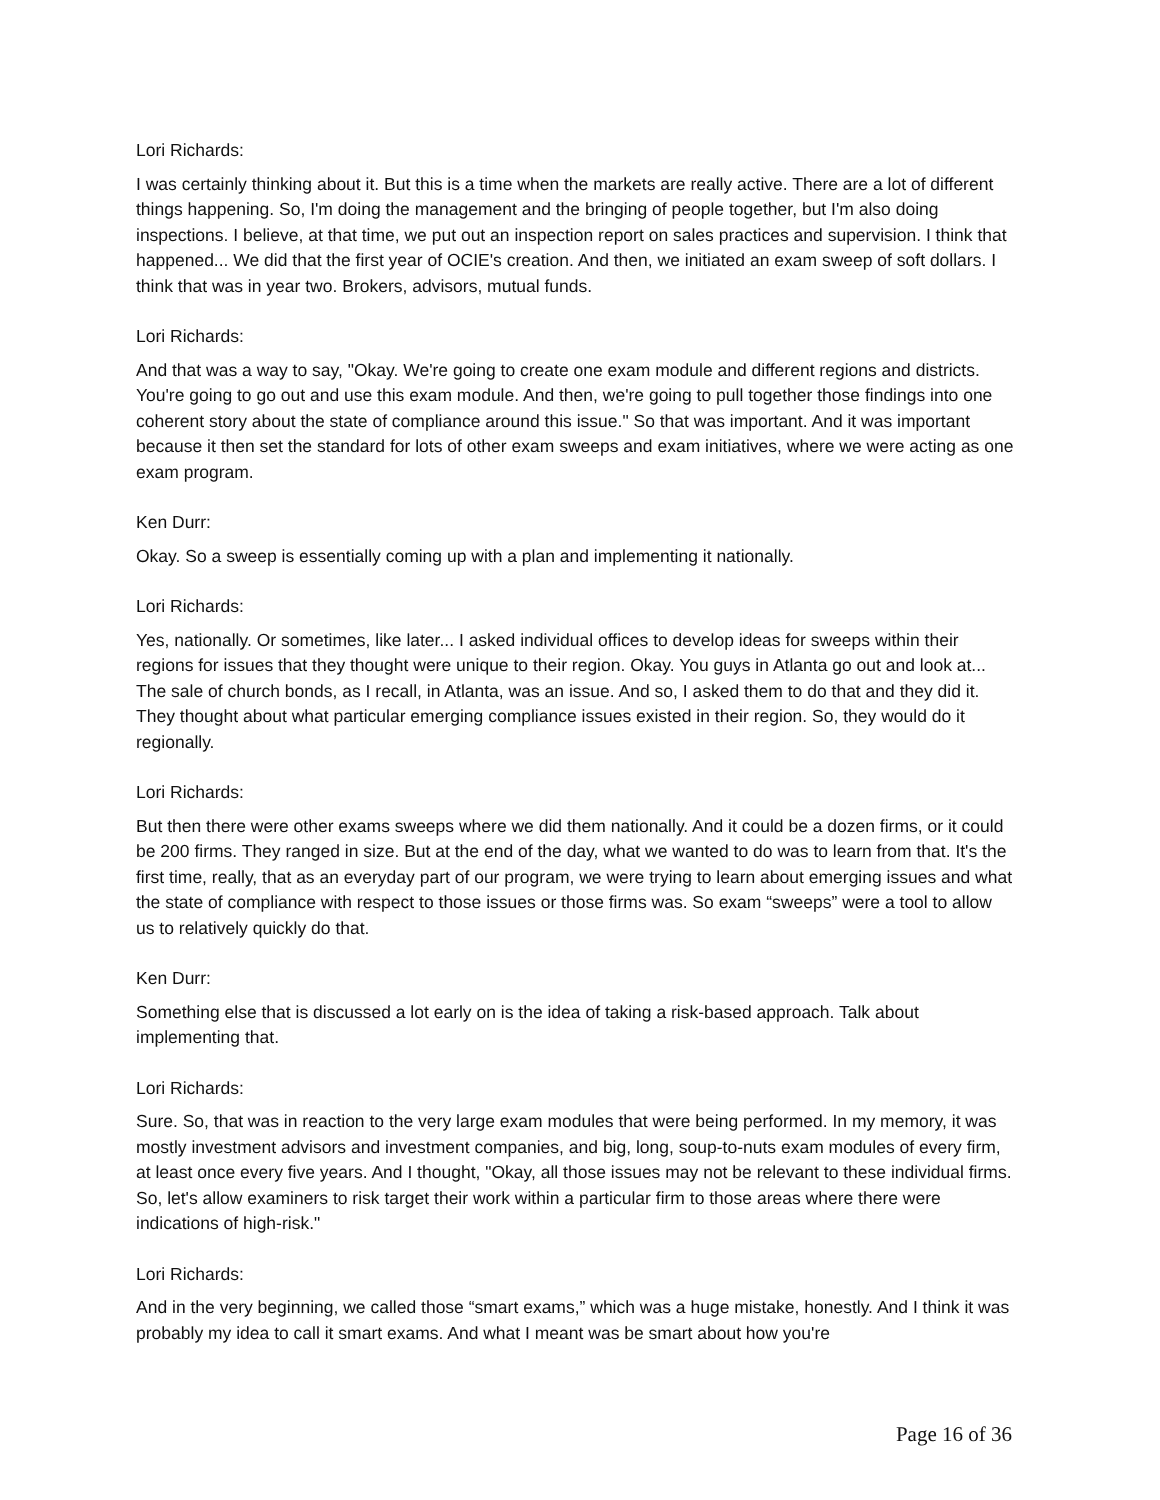Lori Richards:
I was certainly thinking about it. But this is a time when the markets are really active. There are a lot of different things happening. So, I'm doing the management and the bringing of people together, but I'm also doing inspections. I believe, at that time, we put out an inspection report on sales practices and supervision. I think that happened... We did that the first year of OCIE's creation. And then, we initiated an exam sweep of soft dollars. I think that was in year two. Brokers, advisors, mutual funds.
Lori Richards:
And that was a way to say, "Okay. We're going to create one exam module and different regions and districts. You're going to go out and use this exam module. And then, we're going to pull together those findings into one coherent story about the state of compliance around this issue." So that was important. And it was important because it then set the standard for lots of other exam sweeps and exam initiatives, where we were acting as one exam program.
Ken Durr:
Okay. So a sweep is essentially coming up with a plan and implementing it nationally.
Lori Richards:
Yes, nationally. Or sometimes, like later... I asked individual offices to develop ideas for sweeps within their regions for issues that they thought were unique to their region. Okay. You guys in Atlanta go out and look at... The sale of church bonds, as I recall, in Atlanta, was an issue. And so, I asked them to do that and they did it. They thought about what particular emerging compliance issues existed in their region. So, they would do it regionally.
Lori Richards:
But then there were other exams sweeps where we did them nationally. And it could be a dozen firms, or it could be 200 firms. They ranged in size. But at the end of the day, what we wanted to do was to learn from that. It's the first time, really, that as an everyday part of our program, we were trying to learn about emerging issues and what the state of compliance with respect to those issues or those firms was. So exam “sweeps” were a tool to allow us to relatively quickly do that.
Ken Durr:
Something else that is discussed a lot early on is the idea of taking a risk-based approach. Talk about implementing that.
Lori Richards:
Sure. So, that was in reaction to the very large exam modules that were being performed. In my memory, it was mostly investment advisors and investment companies, and big, long, soup-to-nuts exam modules of every firm, at least once every five years. And I thought, "Okay, all those issues may not be relevant to these individual firms. So, let's allow examiners to risk target their work within a particular firm to those areas where there were indications of high-risk."
Lori Richards:
And in the very beginning, we called those “smart exams,” which was a huge mistake, honestly. And I think it was probably my idea to call it smart exams. And what I meant was be smart about how you're
Page 16 of 36